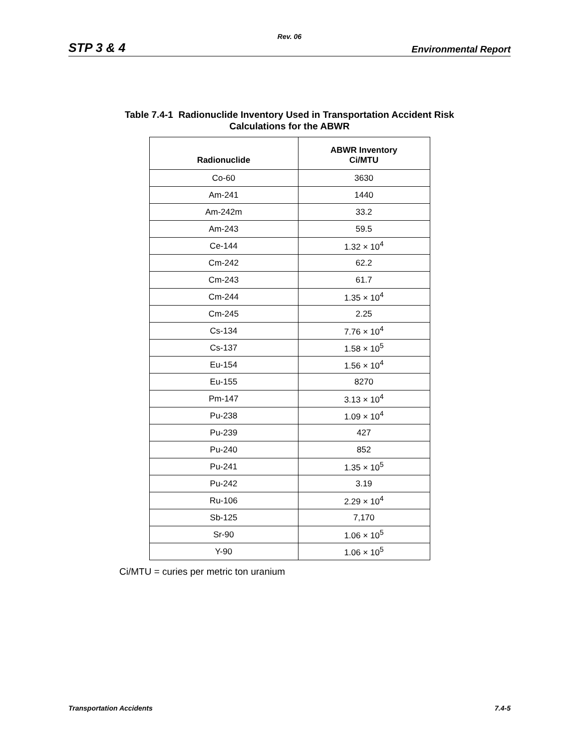Rev. 06
STP 3 & 4 Environmental Report
Table 7.4-1 Radionuclide Inventory Used in Transportation Accident Risk
Calculations for the ABWR
| Radionuclide | ABWR Inventory Ci/MTU |
| --- | --- |
| Co-60 | 3630 |
| Am-241 | 1440 |
| Am-242m | 33.2 |
| Am-243 | 59.5 |
| Ce-144 | 1.32 × 10<sup>4</sup> |
| Cm-242 | 62.2 |
| Cm-243 | 61.7 |
| Cm-244 | 1.35 × 10<sup>4</sup> |
| Cm-245 | 2.25 |
| Cs-134 | 7.76 × 10<sup>4</sup> |
| Cs-137 | 1.58 × 10<sup>5</sup> |
| Eu-154 | 1.56 × 10<sup>4</sup> |
| Eu-155 | 8270 |
| Pm-147 | 3.13 × 10<sup>4</sup> |
| Pu-238 | 1.09 × 10<sup>4</sup> |
| Pu-239 | 427 |
| Pu-240 | 852 |
| Pu-241 | 1.35 × 10<sup>5</sup> |
| Pu-242 | 3.19 |
| Ru-106 | 2.29 × 10<sup>4</sup> |
| Sb-125 | 7,170 |
| Sr-90 | 1.06 × 10<sup>5</sup> |
| Y-90 | 1.06 × 10<sup>5</sup> |
Ci/MTU = curies per metric ton uranium
Transportation Accidents 7.4-5